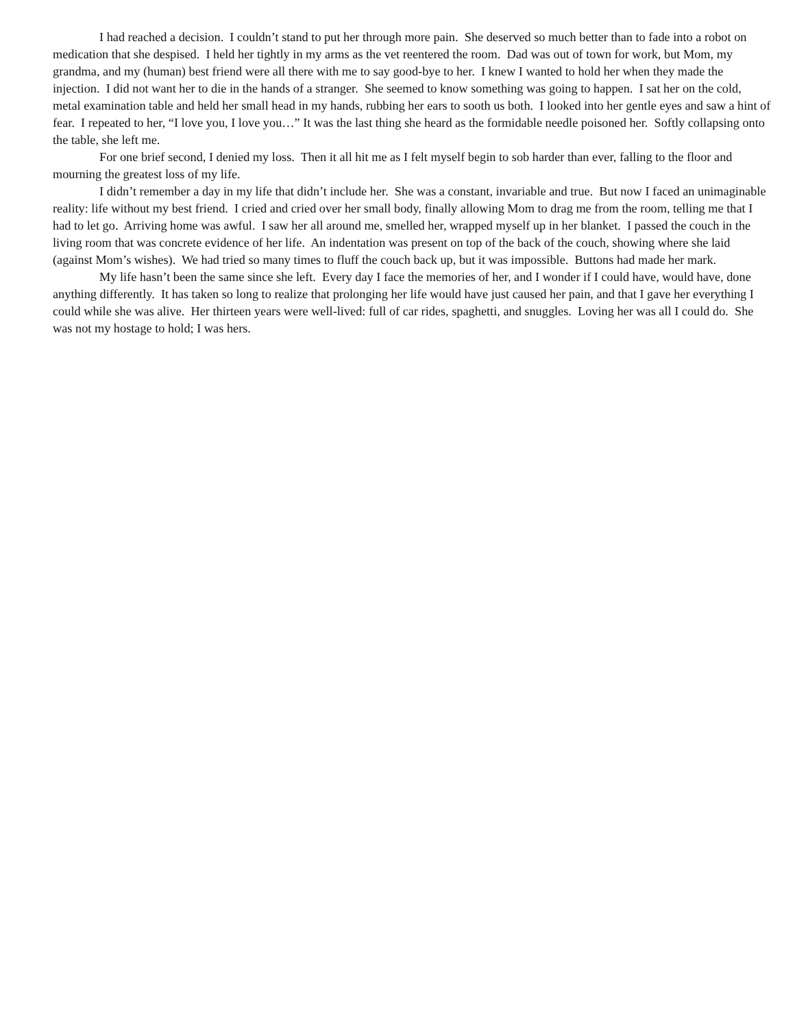I had reached a decision. I couldn’t stand to put her through more pain. She deserved so much better than to fade into a robot on medication that she despised. I held her tightly in my arms as the vet reentered the room. Dad was out of town for work, but Mom, my grandma, and my (human) best friend were all there with me to say good-bye to her. I knew I wanted to hold her when they made the injection. I did not want her to die in the hands of a stranger. She seemed to know something was going to happen. I sat her on the cold, metal examination table and held her small head in my hands, rubbing her ears to sooth us both. I looked into her gentle eyes and saw a hint of fear. I repeated to her, “I love you, I love you…” It was the last thing she heard as the formidable needle poisoned her. Softly collapsing onto the table, she left me.
For one brief second, I denied my loss. Then it all hit me as I felt myself begin to sob harder than ever, falling to the floor and mourning the greatest loss of my life.
I didn’t remember a day in my life that didn’t include her. She was a constant, invariable and true. But now I faced an unimaginable reality: life without my best friend. I cried and cried over her small body, finally allowing Mom to drag me from the room, telling me that I had to let go. Arriving home was awful. I saw her all around me, smelled her, wrapped myself up in her blanket. I passed the couch in the living room that was concrete evidence of her life. An indentation was present on top of the back of the couch, showing where she laid (against Mom’s wishes). We had tried so many times to fluff the couch back up, but it was impossible. Buttons had made her mark.
My life hasn’t been the same since she left. Every day I face the memories of her, and I wonder if I could have, would have, done anything differently. It has taken so long to realize that prolonging her life would have just caused her pain, and that I gave her everything I could while she was alive. Her thirteen years were well-lived: full of car rides, spaghetti, and snuggles. Loving her was all I could do. She was not my hostage to hold; I was hers.